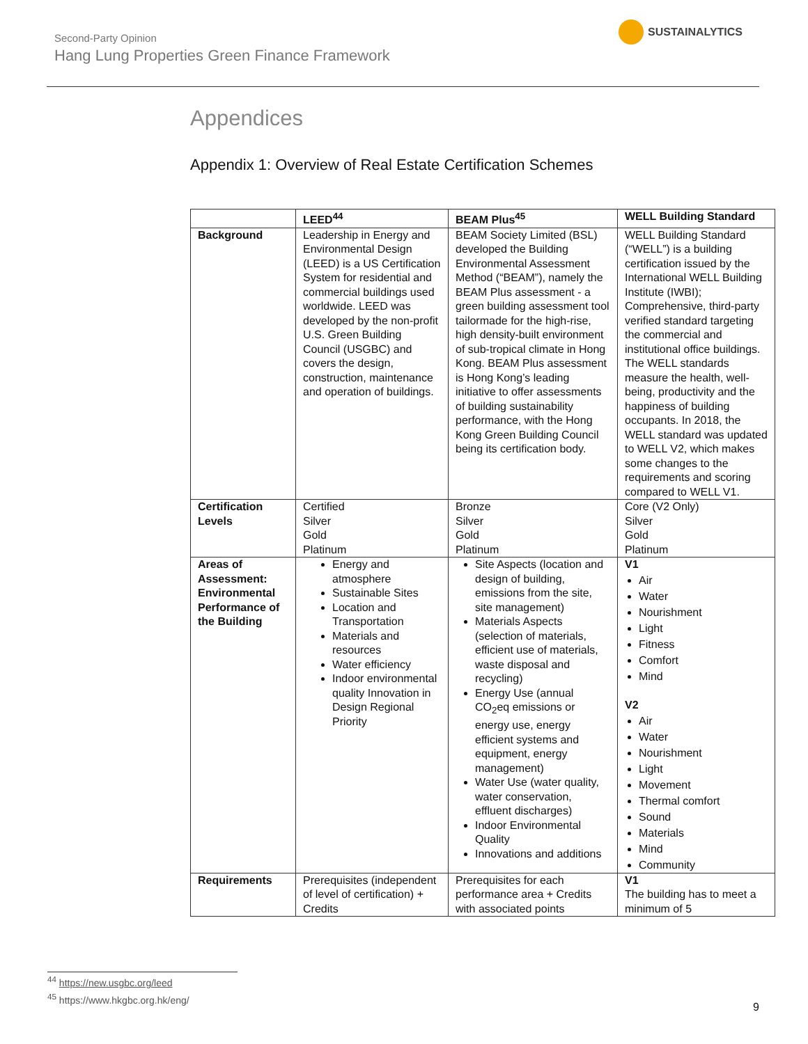Second-Party Opinion
Hang Lung Properties Green Finance Framework
SUSTAINALYTICS
Appendices
Appendix 1: Overview of Real Estate Certification Schemes
| | LEED<sup>44</sup> | BEAM Plus<sup>45</sup> | WELL Building Standard |
| --- | --- | --- | --- |
| Background | Leadership in Energy and Environmental Design (LEED) is a US Certification System for residential and commercial buildings used worldwide. LEED was developed by the non-profit U.S. Green Building Council (USGBC) and covers the design, construction, maintenance and operation of buildings. | BEAM Society Limited (BSL) developed the Building Environmental Assessment Method (“BEAM”), namely the BEAM Plus assessment - a green building assessment tool tailormade for the high-rise, high density-built environment of sub-tropical climate in Hong Kong. BEAM Plus assessment is Hong Kong’s leading initiative to offer assessments of building sustainability performance, with the Hong Kong Green Building Council being its certification body. | WELL Building Standard (“WELL”) is a building certification issued by the International WELL Building Institute (IWBI); Comprehensive, third-party verified standard targeting the commercial and institutional office buildings. The WELL standards measure the health, well-being, productivity and the happiness of building occupants. In 2018, the WELL standard was updated to WELL V2, which makes some changes to the requirements and scoring compared to WELL V1. |
| Certification Levels | Certified Silver Gold Platinum | Bronze Silver Gold Platinum | Core (V2 Only) Silver Gold Platinum |
| Areas of Assessment: Environmental Performance of the Building | Energy and atmosphere Sustainable Sites Location and Transportation Materials and resources Water efficiency Indoor environmental quality Innovation in Design Regional Priority | Site Aspects (location and design of building, emissions from the site, site management) Materials Aspects (selection of materials, efficient use of materials, waste disposal and recycling) Energy Use (annual CO<sub>2</sub>eq emissions or energy use, energy efficient systems and equipment, energy management) Water Use (water quality, water conservation, effluent discharges) Indoor Environmental Quality Innovations and additions | V1 Air Water Nourishment Light Fitness Comfort Mind V2 Air Water Nourishment Light Movement Thermal comfort Sound Materials Mind Community |
| Requirements | Prerequisites (independent of level of certification) + Credits | Prerequisites for each performance area + Credits with associated points | V1 The building has to meet a minimum of 5 |
<sup>44</sup> https://new.usgbc.org/leed
<sup>45</sup> https://www.hkgbc.org.hk/eng/
9